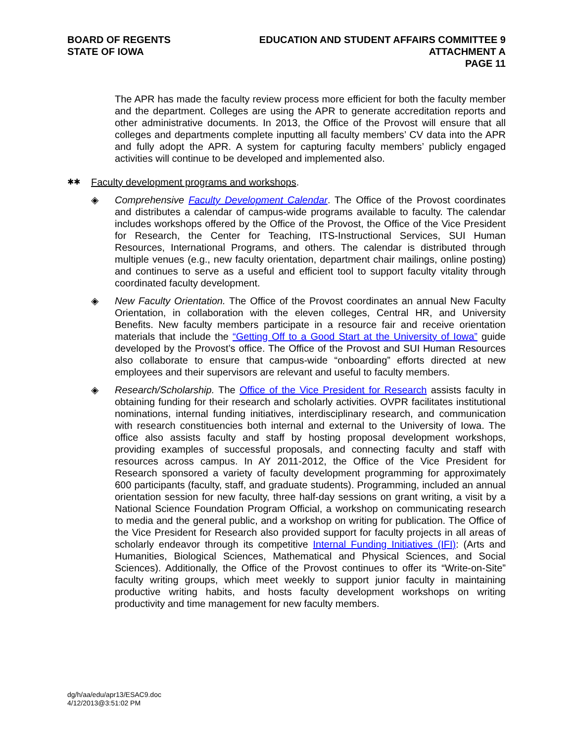BOARD OF REGENTS
STATE OF IOWA
EDUCATION AND STUDENT AFFAIRS COMMITTEE 9
ATTACHMENT A
PAGE 11
The APR has made the faculty review process more efficient for both the faculty member and the department. Colleges are using the APR to generate accreditation reports and other administrative documents. In 2013, the Office of the Provost will ensure that all colleges and departments complete inputting all faculty members’ CV data into the APR and fully adopt the APR. A system for capturing faculty members’ publicly engaged activities will continue to be developed and implemented also.
✱✱ Faculty development programs and workshops.
◈ Comprehensive Faculty Development Calendar. The Office of the Provost coordinates and distributes a calendar of campus-wide programs available to faculty. The calendar includes workshops offered by the Office of the Provost, the Office of the Vice President for Research, the Center for Teaching, ITS-Instructional Services, SUI Human Resources, International Programs, and others. The calendar is distributed through multiple venues (e.g., new faculty orientation, department chair mailings, online posting) and continues to serve as a useful and efficient tool to support faculty vitality through coordinated faculty development.
◈ New Faculty Orientation. The Office of the Provost coordinates an annual New Faculty Orientation, in collaboration with the eleven colleges, Central HR, and University Benefits. New faculty members participate in a resource fair and receive orientation materials that include the “Getting Off to a Good Start at the University of Iowa” guide developed by the Provost’s office. The Office of the Provost and SUI Human Resources also collaborate to ensure that campus-wide “onboarding” efforts directed at new employees and their supervisors are relevant and useful to faculty members.
◈ Research/Scholarship. The Office of the Vice President for Research assists faculty in obtaining funding for their research and scholarly activities. OVPR facilitates institutional nominations, internal funding initiatives, interdisciplinary research, and communication with research constituencies both internal and external to the University of Iowa. The office also assists faculty and staff by hosting proposal development workshops, providing examples of successful proposals, and connecting faculty and staff with resources across campus. In AY 2011-2012, the Office of the Vice President for Research sponsored a variety of faculty development programming for approximately 600 participants (faculty, staff, and graduate students). Programming, included an annual orientation session for new faculty, three half-day sessions on grant writing, a visit by a National Science Foundation Program Official, a workshop on communicating research to media and the general public, and a workshop on writing for publication. The Office of the Vice President for Research also provided support for faculty projects in all areas of scholarly endeavor through its competitive Internal Funding Initiatives (IFI): (Arts and Humanities, Biological Sciences, Mathematical and Physical Sciences, and Social Sciences). Additionally, the Office of the Provost continues to offer its “Write-on-Site” faculty writing groups, which meet weekly to support junior faculty in maintaining productive writing habits, and hosts faculty development workshops on writing productivity and time management for new faculty members.
dg/h/aa/edu/apr13/ESAC9.doc
4/12/2013@3:51:02 PM